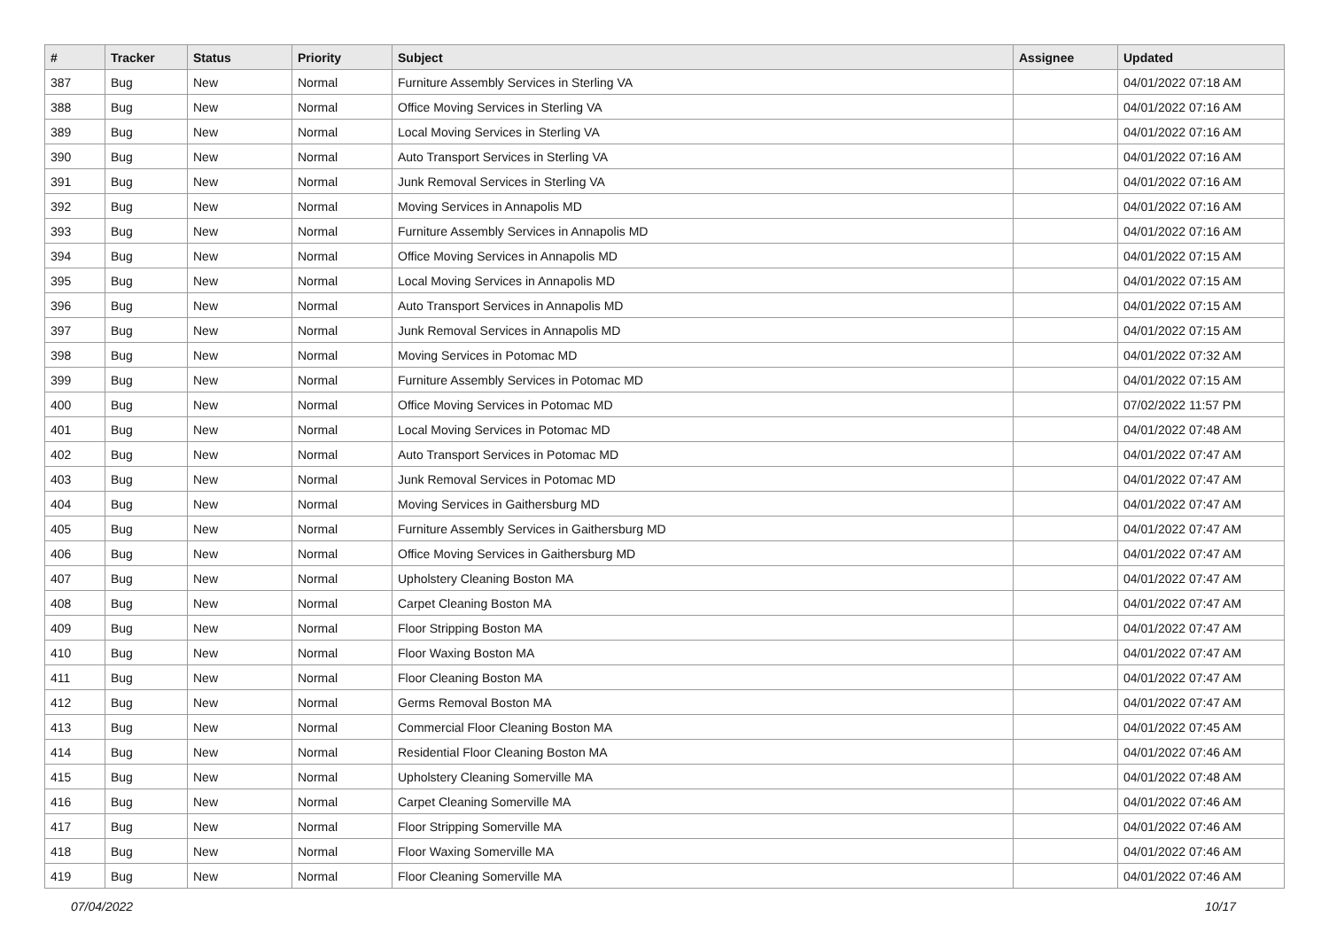| # | Tracker | Status | Priority | Subject | Assignee | Updated |
| --- | --- | --- | --- | --- | --- | --- |
| 387 | Bug | New | Normal | Furniture Assembly Services in Sterling VA | | 04/01/2022 07:18 AM |
| 388 | Bug | New | Normal | Office Moving Services in Sterling VA | | 04/01/2022 07:16 AM |
| 389 | Bug | New | Normal | Local Moving Services in Sterling VA | | 04/01/2022 07:16 AM |
| 390 | Bug | New | Normal | Auto Transport Services in Sterling VA | | 04/01/2022 07:16 AM |
| 391 | Bug | New | Normal | Junk Removal Services in Sterling VA | | 04/01/2022 07:16 AM |
| 392 | Bug | New | Normal | Moving Services in Annapolis MD | | 04/01/2022 07:16 AM |
| 393 | Bug | New | Normal | Furniture Assembly Services in Annapolis MD | | 04/01/2022 07:16 AM |
| 394 | Bug | New | Normal | Office Moving Services in Annapolis MD | | 04/01/2022 07:15 AM |
| 395 | Bug | New | Normal | Local Moving Services in Annapolis MD | | 04/01/2022 07:15 AM |
| 396 | Bug | New | Normal | Auto Transport Services in Annapolis MD | | 04/01/2022 07:15 AM |
| 397 | Bug | New | Normal | Junk Removal Services in Annapolis MD | | 04/01/2022 07:15 AM |
| 398 | Bug | New | Normal | Moving Services in Potomac MD | | 04/01/2022 07:32 AM |
| 399 | Bug | New | Normal | Furniture Assembly Services in Potomac MD | | 04/01/2022 07:15 AM |
| 400 | Bug | New | Normal | Office Moving Services in Potomac MD | | 07/02/2022 11:57 PM |
| 401 | Bug | New | Normal | Local Moving Services in Potomac MD | | 04/01/2022 07:48 AM |
| 402 | Bug | New | Normal | Auto Transport Services in Potomac MD | | 04/01/2022 07:47 AM |
| 403 | Bug | New | Normal | Junk Removal Services in Potomac MD | | 04/01/2022 07:47 AM |
| 404 | Bug | New | Normal | Moving Services in Gaithersburg MD | | 04/01/2022 07:47 AM |
| 405 | Bug | New | Normal | Furniture Assembly Services in Gaithersburg MD | | 04/01/2022 07:47 AM |
| 406 | Bug | New | Normal | Office Moving Services in Gaithersburg MD | | 04/01/2022 07:47 AM |
| 407 | Bug | New | Normal | Upholstery Cleaning Boston MA | | 04/01/2022 07:47 AM |
| 408 | Bug | New | Normal | Carpet Cleaning Boston MA | | 04/01/2022 07:47 AM |
| 409 | Bug | New | Normal | Floor Stripping Boston MA | | 04/01/2022 07:47 AM |
| 410 | Bug | New | Normal | Floor Waxing Boston MA | | 04/01/2022 07:47 AM |
| 411 | Bug | New | Normal | Floor Cleaning Boston MA | | 04/01/2022 07:47 AM |
| 412 | Bug | New | Normal | Germs Removal Boston MA | | 04/01/2022 07:47 AM |
| 413 | Bug | New | Normal | Commercial Floor Cleaning Boston MA | | 04/01/2022 07:45 AM |
| 414 | Bug | New | Normal | Residential Floor Cleaning Boston MA | | 04/01/2022 07:46 AM |
| 415 | Bug | New | Normal | Upholstery Cleaning Somerville MA | | 04/01/2022 07:48 AM |
| 416 | Bug | New | Normal | Carpet Cleaning Somerville MA | | 04/01/2022 07:46 AM |
| 417 | Bug | New | Normal | Floor Stripping Somerville MA | | 04/01/2022 07:46 AM |
| 418 | Bug | New | Normal | Floor Waxing Somerville MA | | 04/01/2022 07:46 AM |
| 419 | Bug | New | Normal | Floor Cleaning Somerville MA | | 04/01/2022 07:46 AM |
07/04/2022 10/17